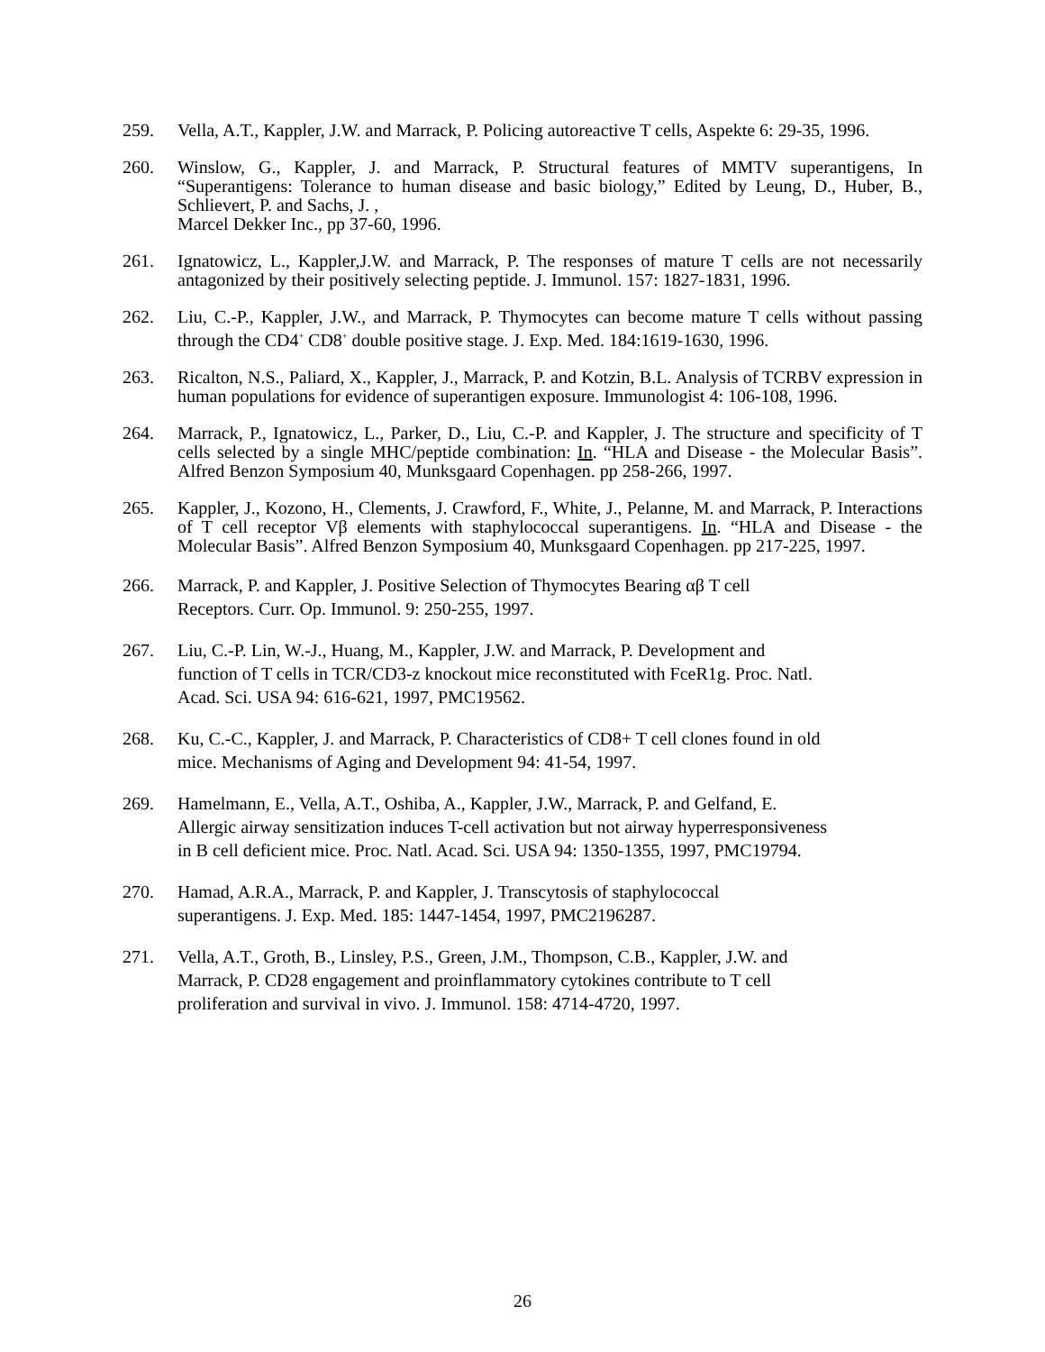259. Vella, A.T., Kappler, J.W. and Marrack, P. Policing autoreactive T cells, Aspekte 6: 29-35, 1996.
260. Winslow, G., Kappler, J. and Marrack, P. Structural features of MMTV superantigens, In “Superantigens: Tolerance to human disease and basic biology,” Edited by Leung, D., Huber, B., Schlievert, P. and Sachs, J. ,
Marcel Dekker Inc., pp 37-60, 1996.
261. Ignatowicz, L., Kappler,J.W. and Marrack, P. The responses of mature T cells are not necessarily antagonized by their positively selecting peptide. J. Immunol. 157: 1827-1831, 1996.
262. Liu, C.-P., Kappler, J.W., and Marrack, P. Thymocytes can become mature T cells without passing through the CD4<sup>+</sup> CD8<sup>+</sup> double positive stage. J. Exp. Med. 184:1619-1630, 1996.
263. Ricalton, N.S., Paliard, X., Kappler, J., Marrack, P. and Kotzin, B.L. Analysis of TCRBV expression in human populations for evidence of superantigen exposure. Immunologist 4: 106-108, 1996.
264. Marrack, P., Ignatowicz, L., Parker, D., Liu, C.-P. and Kappler, J. The structure and specificity of T cells selected by a single MHC/peptide combination: In. “HLA and Disease - the Molecular Basis”. Alfred Benzon Symposium 40, Munksgaard Copenhagen. pp 258-266, 1997.
265. Kappler, J., Kozono, H., Clements, J. Crawford, F., White, J., Pelanne, M. and Marrack, P. Interactions of T cell receptor Vβ elements with staphylococcal superantigens. In. “HLA and Disease - the Molecular Basis”. Alfred Benzon Symposium 40, Munksgaard Copenhagen. pp 217-225, 1997.
266. Marrack, P. and Kappler, J. Positive Selection of Thymocytes Bearing αβ T cell
Receptors. Curr. Op. Immunol. 9: 250-255, 1997.
267. Liu, C.-P. Lin, W.-J., Huang, M., Kappler, J.W. and Marrack, P. Development and
function of T cells in TCR/CD3-z knockout mice reconstituted with FceR1g. Proc. Natl.
Acad. Sci. USA 94: 616-621, 1997, PMC19562.
268. Ku, C.-C., Kappler, J. and Marrack, P. Characteristics of CD8+ T cell clones found in old
mice. Mechanisms of Aging and Development 94: 41-54, 1997.
269. Hamelmann, E., Vella, A.T., Oshiba, A., Kappler, J.W., Marrack, P. and Gelfand, E.
Allergic airway sensitization induces T-cell activation but not airway hyperresponsiveness
in B cell deficient mice. Proc. Natl. Acad. Sci. USA 94: 1350-1355, 1997, PMC19794.
270. Hamad, A.R.A., Marrack, P. and Kappler, J. Transcytosis of staphylococcal
superantigens. J. Exp. Med. 185: 1447-1454, 1997, PMC2196287.
271. Vella, A.T., Groth, B., Linsley, P.S., Green, J.M., Thompson, C.B., Kappler, J.W. and
Marrack, P. CD28 engagement and proinflammatory cytokines contribute to T cell
proliferation and survival in vivo. J. Immunol. 158: 4714-4720, 1997.
26